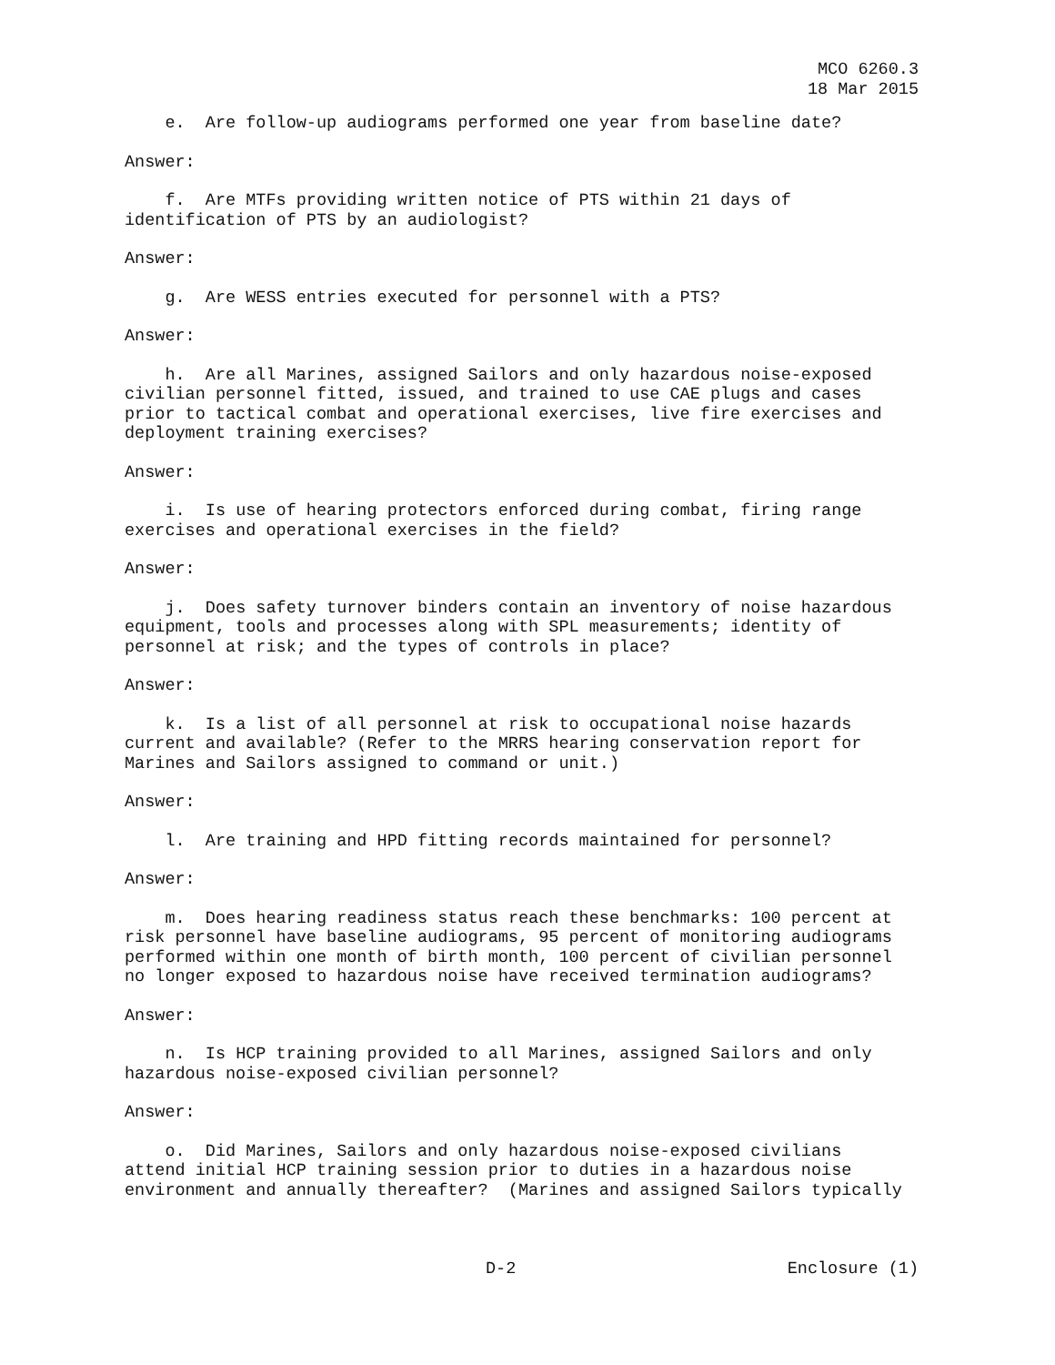MCO 6260.3
18 Mar 2015
e. Are follow-up audiograms performed one year from baseline date?
Answer:
f. Are MTFs providing written notice of PTS within 21 days of identification of PTS by an audiologist?
Answer:
g. Are WESS entries executed for personnel with a PTS?
Answer:
h. Are all Marines, assigned Sailors and only hazardous noise-exposed civilian personnel fitted, issued, and trained to use CAE plugs and cases prior to tactical combat and operational exercises, live fire exercises and deployment training exercises?
Answer:
i. Is use of hearing protectors enforced during combat, firing range exercises and operational exercises in the field?
Answer:
j. Does safety turnover binders contain an inventory of noise hazardous equipment, tools and processes along with SPL measurements; identity of personnel at risk; and the types of controls in place?
Answer:
k. Is a list of all personnel at risk to occupational noise hazards current and available? (Refer to the MRRS hearing conservation report for Marines and Sailors assigned to command or unit.)
Answer:
l. Are training and HPD fitting records maintained for personnel?
Answer:
m. Does hearing readiness status reach these benchmarks: 100 percent at risk personnel have baseline audiograms, 95 percent of monitoring audiograms performed within one month of birth month, 100 percent of civilian personnel no longer exposed to hazardous noise have received termination audiograms?
Answer:
n. Is HCP training provided to all Marines, assigned Sailors and only hazardous noise-exposed civilian personnel?
Answer:
o. Did Marines, Sailors and only hazardous noise-exposed civilians attend initial HCP training session prior to duties in a hazardous noise environment and annually thereafter? (Marines and assigned Sailors typically
D-2 Enclosure (1)